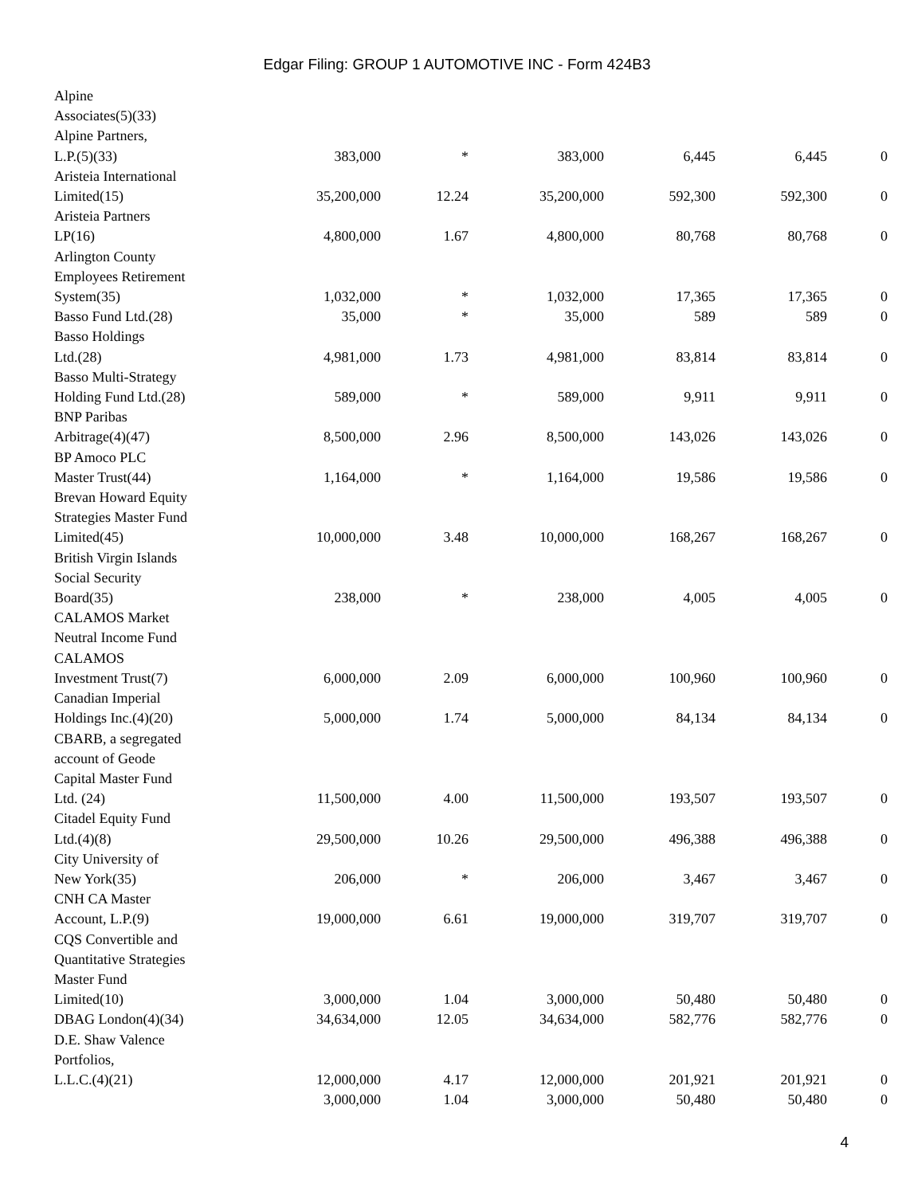Edgar Filing: GROUP 1 AUTOMOTIVE INC - Form 424B3
| Alpine Associates(5)(33) | | | | | | |
| Alpine Partners, L.P.(5)(33) | 383,000 | * | 383,000 | 6,445 | 6,445 | 0 |
| Aristeia International Limited(15) | 35,200,000 | 12.24 | 35,200,000 | 592,300 | 592,300 | 0 |
| Aristeia Partners LP(16) | 4,800,000 | 1.67 | 4,800,000 | 80,768 | 80,768 | 0 |
| Arlington County Employees Retirement System(35) | 1,032,000 | * | 1,032,000 | 17,365 | 17,365 | 0 |
| Basso Fund Ltd.(28) | 35,000 | * | 35,000 | 589 | 589 | 0 |
| Basso Holdings Ltd.(28) | 4,981,000 | 1.73 | 4,981,000 | 83,814 | 83,814 | 0 |
| Basso Multi-Strategy Holding Fund Ltd.(28) | 589,000 | * | 589,000 | 9,911 | 9,911 | 0 |
| BNP Paribas Arbitrage(4)(47) | 8,500,000 | 2.96 | 8,500,000 | 143,026 | 143,026 | 0 |
| BP Amoco PLC Master Trust(44) | 1,164,000 | * | 1,164,000 | 19,586 | 19,586 | 0 |
| Brevan Howard Equity Strategies Master Fund Limited(45) | 10,000,000 | 3.48 | 10,000,000 | 168,267 | 168,267 | 0 |
| British Virgin Islands Social Security Board(35) | 238,000 | * | 238,000 | 4,005 | 4,005 | 0 |
| CALAMOS Market Neutral Income Fund CALAMOS Investment Trust(7) | 6,000,000 | 2.09 | 6,000,000 | 100,960 | 100,960 | 0 |
| Canadian Imperial Holdings Inc.(4)(20) | 5,000,000 | 1.74 | 5,000,000 | 84,134 | 84,134 | 0 |
| CBARB, a segregated account of Geode Capital Master Fund Ltd. (24) | 11,500,000 | 4.00 | 11,500,000 | 193,507 | 193,507 | 0 |
| Citadel Equity Fund Ltd.(4)(8) | 29,500,000 | 10.26 | 29,500,000 | 496,388 | 496,388 | 0 |
| City University of New York(35) | 206,000 | * | 206,000 | 3,467 | 3,467 | 0 |
| CNH CA Master Account, L.P.(9) | 19,000,000 | 6.61 | 19,000,000 | 319,707 | 319,707 | 0 |
| CQS Convertible and Quantitative Strategies Master Fund Limited(10) | 3,000,000 | 1.04 | 3,000,000 | 50,480 | 50,480 | 0 |
| DBAG London(4)(34) | 34,634,000 | 12.05 | 34,634,000 | 582,776 | 582,776 | 0 |
| D.E. Shaw Valence Portfolios, L.L.C.(4)(21) | 12,000,000 | 4.17 | 12,000,000 | 201,921 | 201,921 | 0 |
| | 3,000,000 | 1.04 | 3,000,000 | 50,480 | 50,480 | 0 |
4